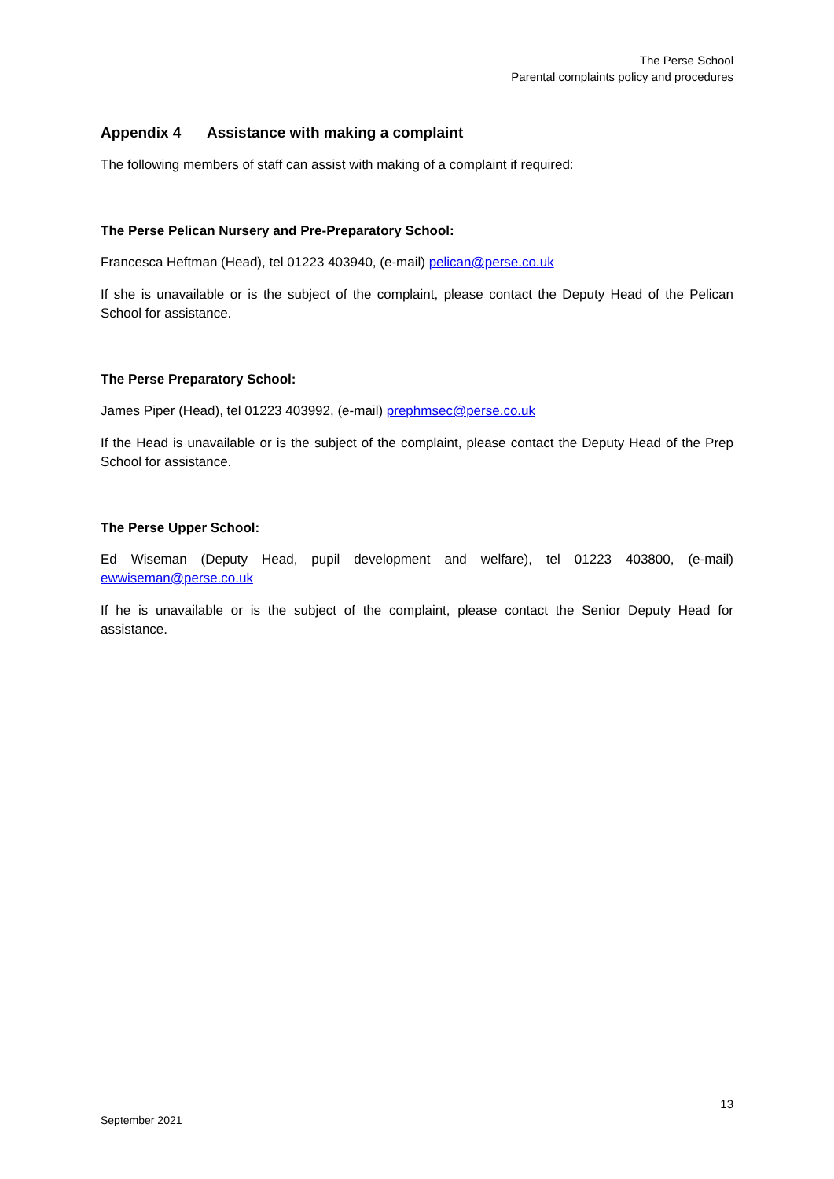The Perse School
Parental complaints policy and procedures
Appendix 4 Assistance with making a complaint
The following members of staff can assist with making of a complaint if required:
The Perse Pelican Nursery and Pre-Preparatory School:
Francesca Heftman (Head), tel 01223 403940, (e-mail) pelican@perse.co.uk
If she is unavailable or is the subject of the complaint, please contact the Deputy Head of the Pelican School for assistance.
The Perse Preparatory School:
James Piper (Head), tel 01223 403992, (e-mail) prephmsec@perse.co.uk
If the Head is unavailable or is the subject of the complaint, please contact the Deputy Head of the Prep School for assistance.
The Perse Upper School:
Ed Wiseman (Deputy Head, pupil development and welfare), tel 01223 403800, (e-mail) ewwiseman@perse.co.uk
If he is unavailable or is the subject of the complaint, please contact the Senior Deputy Head for assistance.
13
September 2021